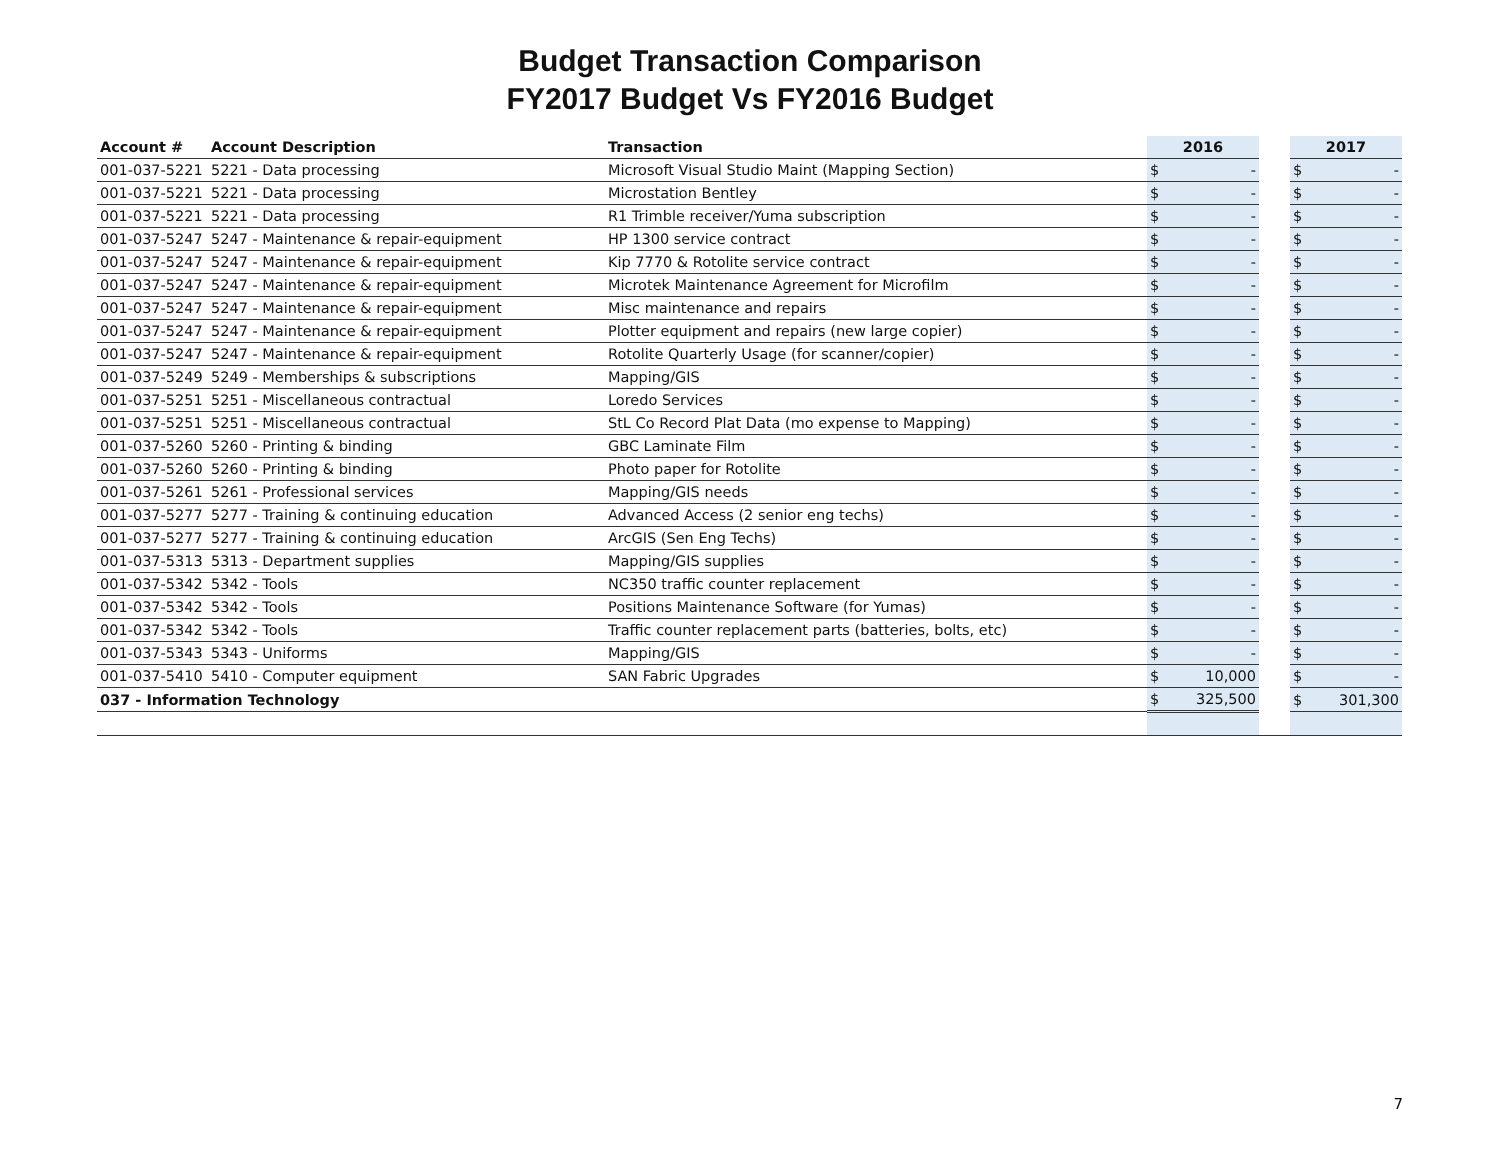Budget Transaction Comparison
FY2017 Budget Vs FY2016 Budget
| Account # | Account Description | Transaction | 2016 | | | 2017 | |
| --- | --- | --- | --- | --- | --- | --- | --- |
| 001-037-5221 | 5221 - Data processing | Microsoft Visual Studio Maint (Mapping Section) | $ | - | | $ | - |
| 001-037-5221 | 5221 - Data processing | Microstation Bentley | $ | - | | $ | - |
| 001-037-5221 | 5221 - Data processing | R1 Trimble receiver/Yuma subscription | $ | - | | $ | - |
| 001-037-5247 | 5247 - Maintenance & repair-equipment | HP 1300 service contract | $ | - | | $ | - |
| 001-037-5247 | 5247 - Maintenance & repair-equipment | Kip 7770 & Rotolite service contract | $ | - | | $ | - |
| 001-037-5247 | 5247 - Maintenance & repair-equipment | Microtek Maintenance Agreement for Microfilm | $ | - | | $ | - |
| 001-037-5247 | 5247 - Maintenance & repair-equipment | Misc maintenance and repairs | $ | - | | $ | - |
| 001-037-5247 | 5247 - Maintenance & repair-equipment | Plotter equipment and repairs (new large copier) | $ | - | | $ | - |
| 001-037-5247 | 5247 - Maintenance & repair-equipment | Rotolite Quarterly Usage (for scanner/copier) | $ | - | | $ | - |
| 001-037-5249 | 5249 - Memberships & subscriptions | Mapping/GIS | $ | - | | $ | - |
| 001-037-5251 | 5251 - Miscellaneous contractual | Loredo Services | $ | - | | $ | - |
| 001-037-5251 | 5251 - Miscellaneous contractual | StL Co Record Plat Data (mo expense to Mapping) | $ | - | | $ | - |
| 001-037-5260 | 5260 - Printing & binding | GBC Laminate Film | $ | - | | $ | - |
| 001-037-5260 | 5260 - Printing & binding | Photo paper for Rotolite | $ | - | | $ | - |
| 001-037-5261 | 5261 - Professional services | Mapping/GIS needs | $ | - | | $ | - |
| 001-037-5277 | 5277 - Training & continuing education | Advanced Access (2 senior eng techs) | $ | - | | $ | - |
| 001-037-5277 | 5277 - Training & continuing education | ArcGIS (Sen Eng Techs) | $ | - | | $ | - |
| 001-037-5313 | 5313 - Department supplies | Mapping/GIS supplies | $ | - | | $ | - |
| 001-037-5342 | 5342 - Tools | NC350 traffic counter replacement | $ | - | | $ | - |
| 001-037-5342 | 5342 - Tools | Positions Maintenance Software (for Yumas) | $ | - | | $ | - |
| 001-037-5342 | 5342 - Tools | Traffic counter replacement parts (batteries, bolts, etc) | $ | - | | $ | - |
| 001-037-5343 | 5343 - Uniforms | Mapping/GIS | $ | - | | $ | - |
| 001-037-5410 | 5410 - Computer equipment | SAN Fabric Upgrades | $ | 10,000 | | $ | - |
| 037 - Information Technology | | | $ | 325,500 | | $ | 301,300 |
7